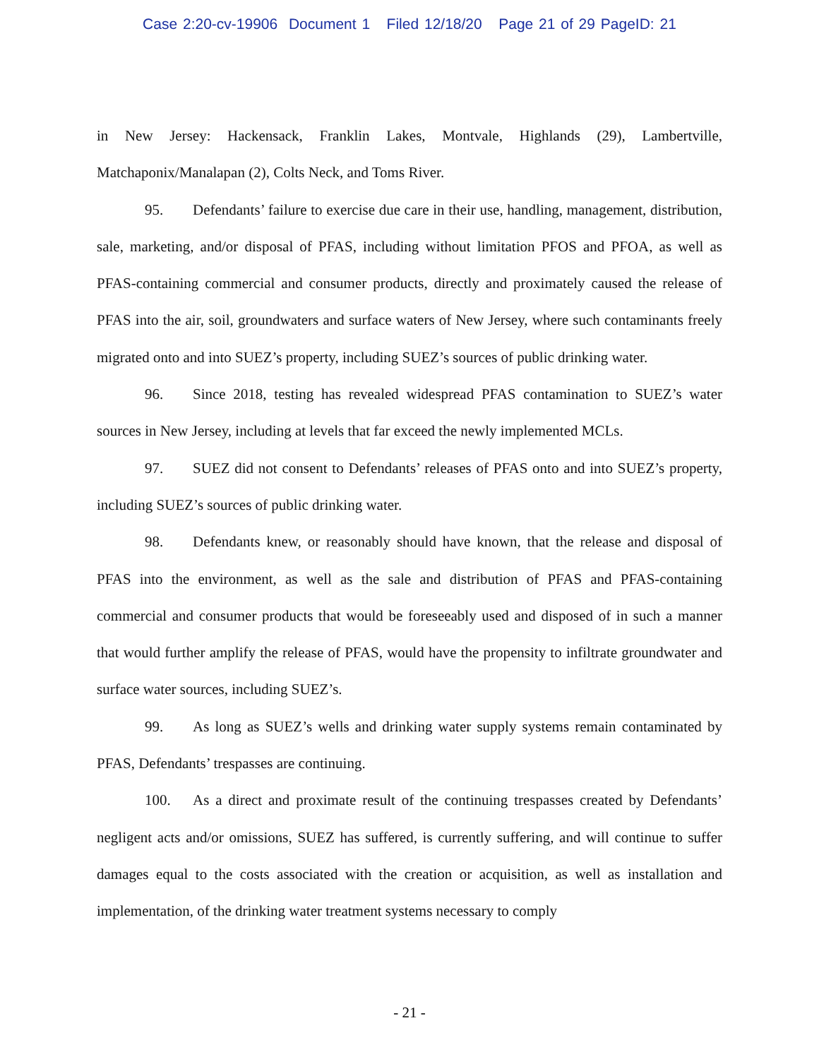Case 2:20-cv-19906 Document 1 Filed 12/18/20 Page 21 of 29 PageID: 21
in New Jersey: Hackensack, Franklin Lakes, Montvale, Highlands (29), Lambertville, Matchaponix/Manalapan (2), Colts Neck, and Toms River.
95. Defendants’ failure to exercise due care in their use, handling, management, distribution, sale, marketing, and/or disposal of PFAS, including without limitation PFOS and PFOA, as well as PFAS-containing commercial and consumer products, directly and proximately caused the release of PFAS into the air, soil, groundwaters and surface waters of New Jersey, where such contaminants freely migrated onto and into SUEZ’s property, including SUEZ’s sources of public drinking water.
96. Since 2018, testing has revealed widespread PFAS contamination to SUEZ’s water sources in New Jersey, including at levels that far exceed the newly implemented MCLs.
97. SUEZ did not consent to Defendants’ releases of PFAS onto and into SUEZ’s property, including SUEZ’s sources of public drinking water.
98. Defendants knew, or reasonably should have known, that the release and disposal of PFAS into the environment, as well as the sale and distribution of PFAS and PFAS-containing commercial and consumer products that would be foreseeably used and disposed of in such a manner that would further amplify the release of PFAS, would have the propensity to infiltrate groundwater and surface water sources, including SUEZ’s.
99. As long as SUEZ’s wells and drinking water supply systems remain contaminated by PFAS, Defendants’ trespasses are continuing.
100. As a direct and proximate result of the continuing trespasses created by Defendants’ negligent acts and/or omissions, SUEZ has suffered, is currently suffering, and will continue to suffer damages equal to the costs associated with the creation or acquisition, as well as installation and implementation, of the drinking water treatment systems necessary to comply
- 21 -